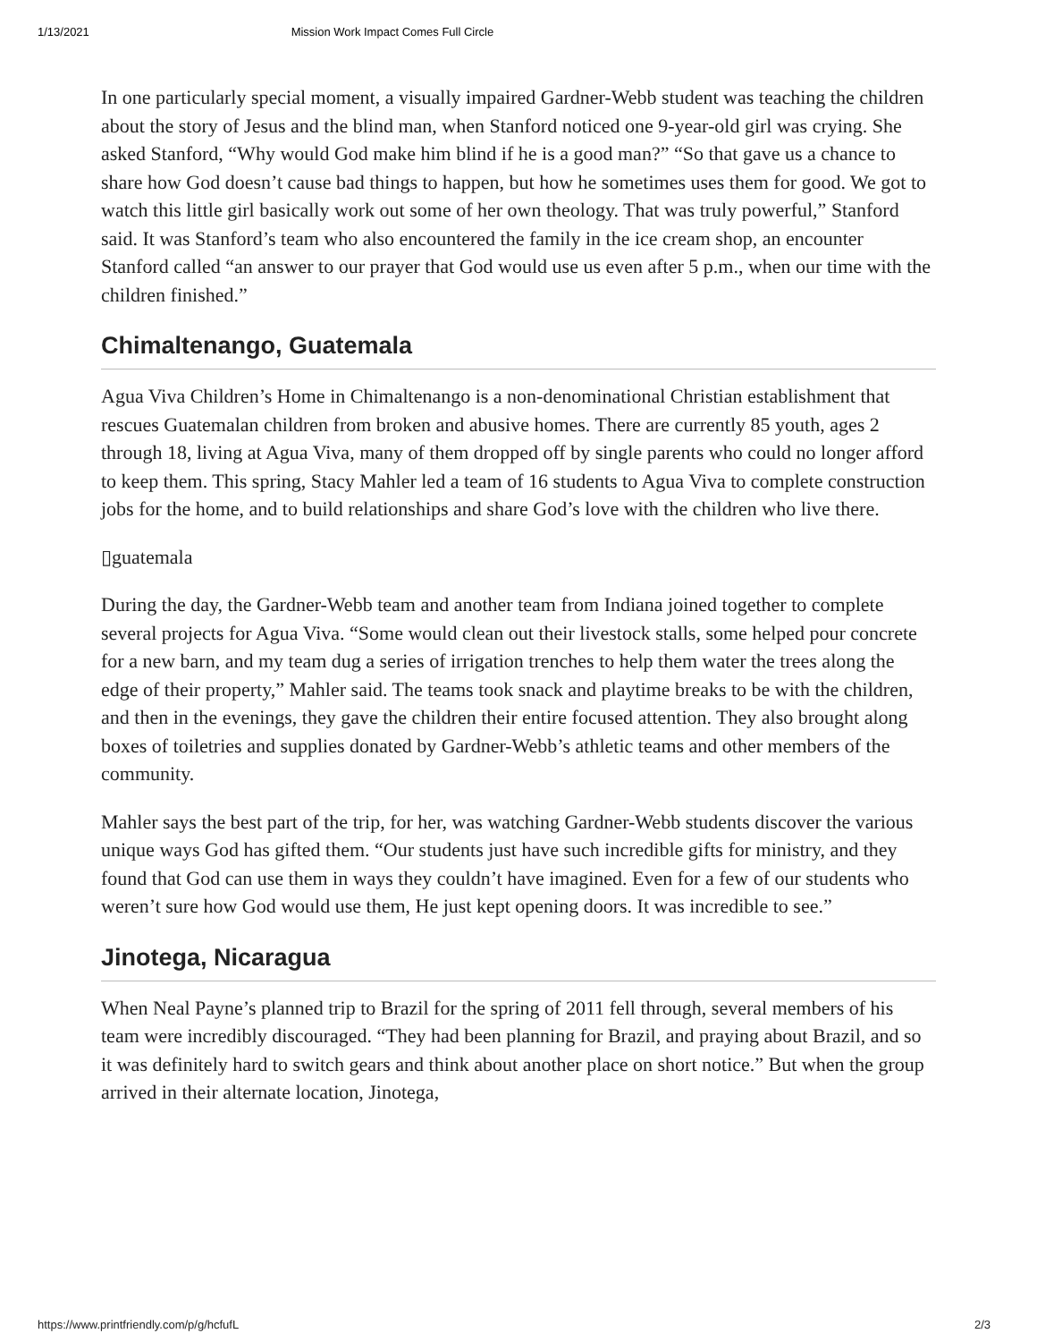1/13/2021 Mission Work Impact Comes Full Circle
In one particularly special moment, a visually impaired Gardner-Webb student was teaching the children about the story of Jesus and the blind man, when Stanford noticed one 9-year-old girl was crying. She asked Stanford, “Why would God make him blind if he is a good man?” “So that gave us a chance to share how God doesn’t cause bad things to happen, but how he sometimes uses them for good. We got to watch this little girl basically work out some of her own theology. That was truly powerful,” Stanford said. It was Stanford’s team who also encountered the family in the ice cream shop, an encounter Stanford called “an answer to our prayer that God would use us even after 5 p.m., when our time with the children finished.”
Chimaltenango, Guatemala
Agua Viva Children’s Home in Chimaltenango is a non-denominational Christian establishment that rescues Guatemalan children from broken and abusive homes. There are currently 85 youth, ages 2 through 18, living at Agua Viva, many of them dropped off by single parents who could no longer afford to keep them. This spring, Stacy Mahler led a team of 16 students to Agua Viva to complete construction jobs for the home, and to build relationships and share God’s love with the children who live there.
▯guatemala
During the day, the Gardner-Webb team and another team from Indiana joined together to complete several projects for Agua Viva. “Some would clean out their livestock stalls, some helped pour concrete for a new barn, and my team dug a series of irrigation trenches to help them water the trees along the edge of their property,” Mahler said. The teams took snack and playtime breaks to be with the children, and then in the evenings, they gave the children their entire focused attention. They also brought along boxes of toiletries and supplies donated by Gardner-Webb’s athletic teams and other members of the community.
Mahler says the best part of the trip, for her, was watching Gardner-Webb students discover the various unique ways God has gifted them. “Our students just have such incredible gifts for ministry, and they found that God can use them in ways they couldn’t have imagined. Even for a few of our students who weren’t sure how God would use them, He just kept opening doors. It was incredible to see.”
Jinotega, Nicaragua
When Neal Payne’s planned trip to Brazil for the spring of 2011 fell through, several members of his team were incredibly discouraged. “They had been planning for Brazil, and praying about Brazil, and so it was definitely hard to switch gears and think about another place on short notice.” But when the group arrived in their alternate location, Jinotega,
https://www.printfriendly.com/p/g/hcfufL 2/3